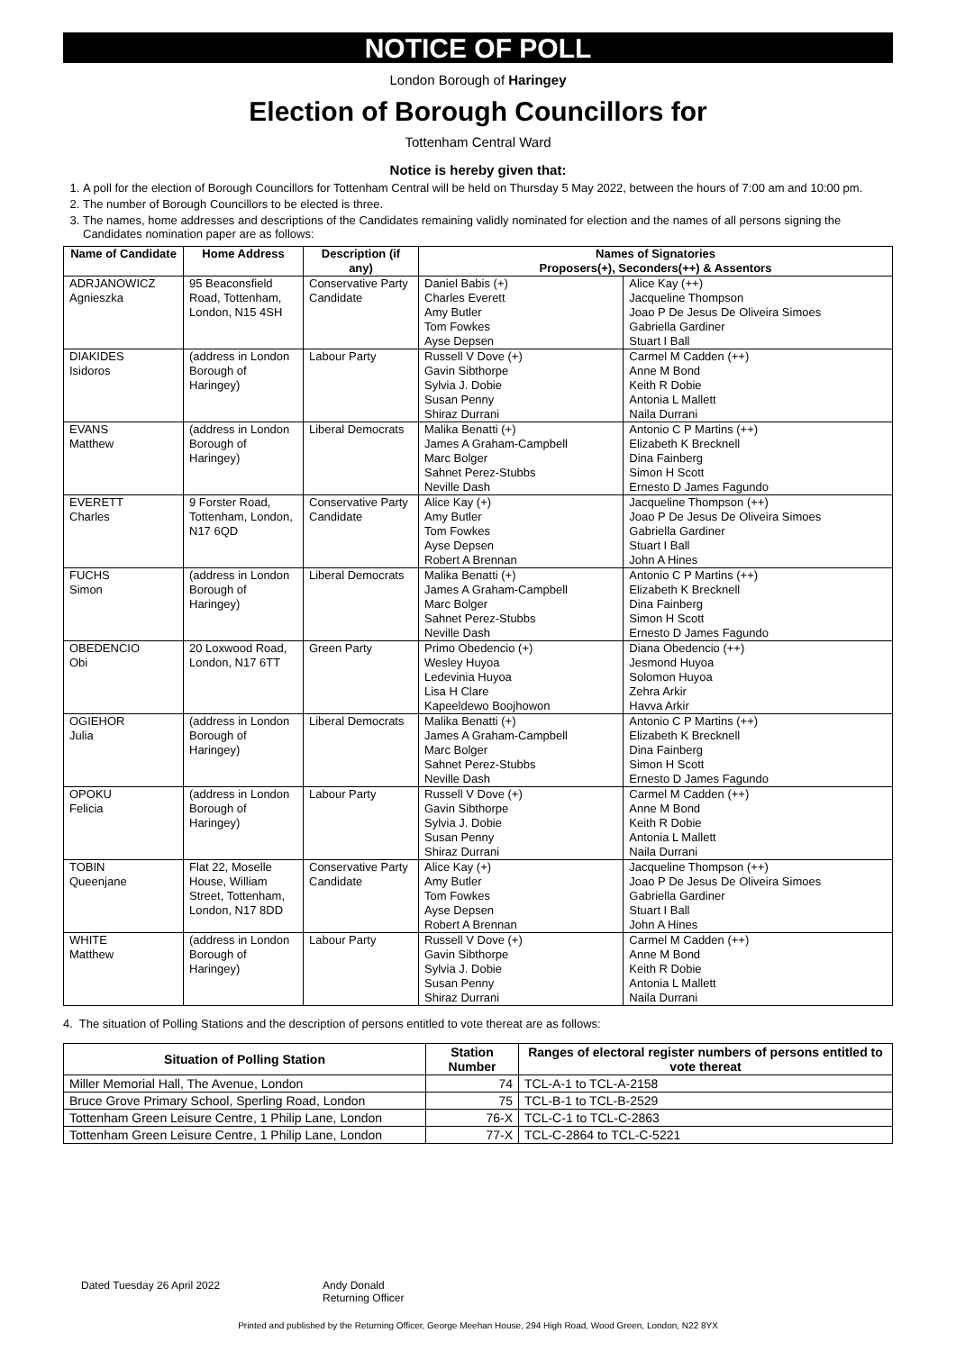NOTICE OF POLL
London Borough of Haringey
Election of Borough Councillors for
Tottenham Central Ward
Notice is hereby given that:
1. A poll for the election of Borough Councillors for Tottenham Central will be held on Thursday 5 May 2022, between the hours of 7:00 am and 10:00 pm.
2. The number of Borough Councillors to be elected is three.
3. The names, home addresses and descriptions of the Candidates remaining validly nominated for election and the names of all persons signing the Candidates nomination paper are as follows:
| Name of Candidate | Home Address | Description (if any) | Names of Signatories Proposers(+), Seconders(++) & Assentors | |
| --- | --- | --- | --- | --- |
| ADRJANOWICZ Agnieszka | 95 Beaconsfield Road, Tottenham, London, N15 4SH | Conservative Party Candidate | Daniel Babis (+) Charles Everett Amy Butler Tom Fowkes Ayse Depsen | Alice Kay (++) Jacqueline Thompson Joao P De Jesus De Oliveira Simoes Gabriella Gardiner Stuart I Ball |
| DIAKIDES Isidoros | (address in London Borough of Haringey) | Labour Party | Russell V Dove (+) Gavin Sibthorpe Sylvia J. Dobie Susan Penny Shiraz Durrani | Carmel M Cadden (++) Anne M Bond Keith R Dobie Antonia L Mallett Naila Durrani |
| EVANS Matthew | (address in London Borough of Haringey) | Liberal Democrats | Malika Benatti (+) James A Graham-Campbell Marc Bolger Sahnet Perez-Stubbs Neville Dash | Antonio C P Martins (++) Elizabeth K Brecknell Dina Fainberg Simon H Scott Ernesto D James Fagundo |
| EVERETT Charles | 9 Forster Road, Tottenham, London, N17 6QD | Conservative Party Candidate | Alice Kay (+) Amy Butler Tom Fowkes Ayse Depsen Robert A Brennan | Jacqueline Thompson (++) Joao P De Jesus De Oliveira Simoes Gabriella Gardiner Stuart I Ball John A Hines |
| FUCHS Simon | (address in London Borough of Haringey) | Liberal Democrats | Malika Benatti (+) James A Graham-Campbell Marc Bolger Sahnet Perez-Stubbs Neville Dash | Antonio C P Martins (++) Elizabeth K Brecknell Dina Fainberg Simon H Scott Ernesto D James Fagundo |
| OBEDENCIO Obi | 20 Loxwood Road, London, N17 6TT | Green Party | Primo Obedencio (+) Wesley Huyoa Ledevinia Huyoa Lisa H Clare Kapeeldewo Boojhowon | Diana Obedencio (++) Jesmond Huyoa Solomon Huyoa Zehra Arkir Havva Arkir |
| OGIEHOR Julia | (address in London Borough of Haringey) | Liberal Democrats | Malika Benatti (+) James A Graham-Campbell Marc Bolger Sahnet Perez-Stubbs Neville Dash | Antonio C P Martins (++) Elizabeth K Brecknell Dina Fainberg Simon H Scott Ernesto D James Fagundo |
| OPOKU Felicia | (address in London Borough of Haringey) | Labour Party | Russell V Dove (+) Gavin Sibthorpe Sylvia J. Dobie Susan Penny Shiraz Durrani | Carmel M Cadden (++) Anne M Bond Keith R Dobie Antonia L Mallett Naila Durrani |
| TOBIN Queenjane | Flat 22, Moselle House, William Street, Tottenham, London, N17 8DD | Conservative Party Candidate | Alice Kay (+) Amy Butler Tom Fowkes Ayse Depsen Robert A Brennan | Jacqueline Thompson (++) Joao P De Jesus De Oliveira Simoes Gabriella Gardiner Stuart I Ball John A Hines |
| WHITE Matthew | (address in London Borough of Haringey) | Labour Party | Russell V Dove (+) Gavin Sibthorpe Sylvia J. Dobie Susan Penny Shiraz Durrani | Carmel M Cadden (++) Anne M Bond Keith R Dobie Antonia L Mallett Naila Durrani |
4. The situation of Polling Stations and the description of persons entitled to vote thereat are as follows:
| Situation of Polling Station | Station Number | Ranges of electoral register numbers of persons entitled to vote thereat |
| --- | --- | --- |
| Miller Memorial Hall, The Avenue, London | 74 | TCL-A-1 to TCL-A-2158 |
| Bruce Grove Primary School, Sperling Road, London | 75 | TCL-B-1 to TCL-B-2529 |
| Tottenham Green Leisure Centre, 1 Philip Lane, London | 76-X | TCL-C-1 to TCL-C-2863 |
| Tottenham Green Leisure Centre, 1 Philip Lane, London | 77-X | TCL-C-2864 to TCL-C-5221 |
Dated Tuesday 26 April 2022 Andy Donald
Returning Officer
Printed and published by the Returning Officer, George Meehan House, 294 High Road, Wood Green, London, N22 8YX